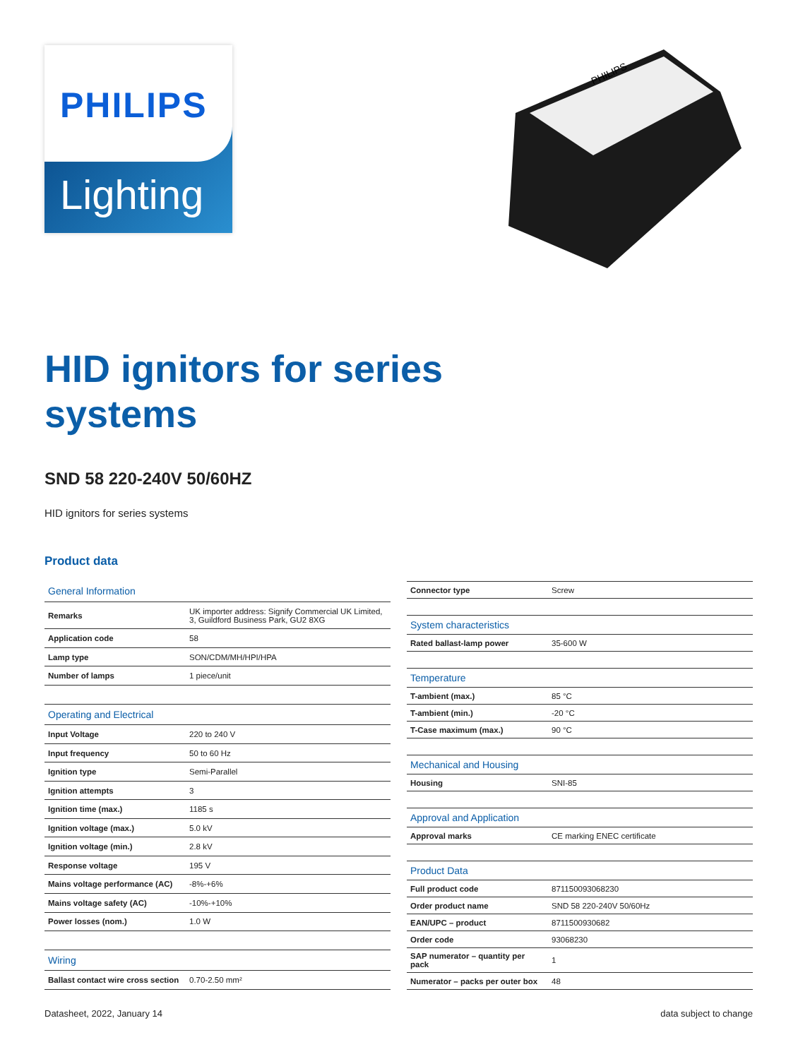PHILIPS
Lighting
PHILIPS
HID ignitors for series
systems
SND 58 220-240V 50/60HZ
HID ignitors for series systems
Product data
| General Information | |
| --- | --- |
| Remarks | UK importer address: Signify Commercial UK Limited, 3, Guildford Business Park, GU2 8XG |
| Application code | 58 |
| Lamp type | SON/CDM/MH/HPI/HPA |
| Number of lamps | 1 piece/unit |
| Operating and Electrical | |
| Input Voltage | 220 to 240 V |
| Input frequency | 50 to 60 Hz |
| Ignition type | Semi-Parallel |
| Ignition attempts | 3 |
| Ignition time (max.) | 1185 s |
| Ignition voltage (max.) | 5.0 kV |
| Ignition voltage (min.) | 2.8 kV |
| Response voltage | 195 V |
| Mains voltage performance (AC) | -8%-+6% |
| Mains voltage safety (AC) | -10%-+10% |
| Power losses (nom.) | 1.0 W |
| Wiring | |
| Ballast contact wire cross section | 0.70-2.50 mm² |
| Connector type | Screw |
| System characteristics | |
| Rated ballast-lamp power | 35-600 W |
| Temperature | |
| T-ambient (max.) | 85 °C |
| T-ambient (min.) | -20 °C |
| T-Case maximum (max.) | 90 °C |
| Mechanical and Housing | |
| Housing | SNI-85 |
| Approval and Application | |
| Approval marks | CE marking ENEC certificate |
| Product Data | |
| Full product code | 871150093068230 |
| Order product name | SND 58 220-240V 50/60Hz |
| EAN/UPC – product | 8711500930682 |
| Order code | 93068230 |
| SAP numerator – quantity per pack | 1 |
| Numerator – packs per outer box | 48 |
Datasheet, 2022, January 14 data subject to change